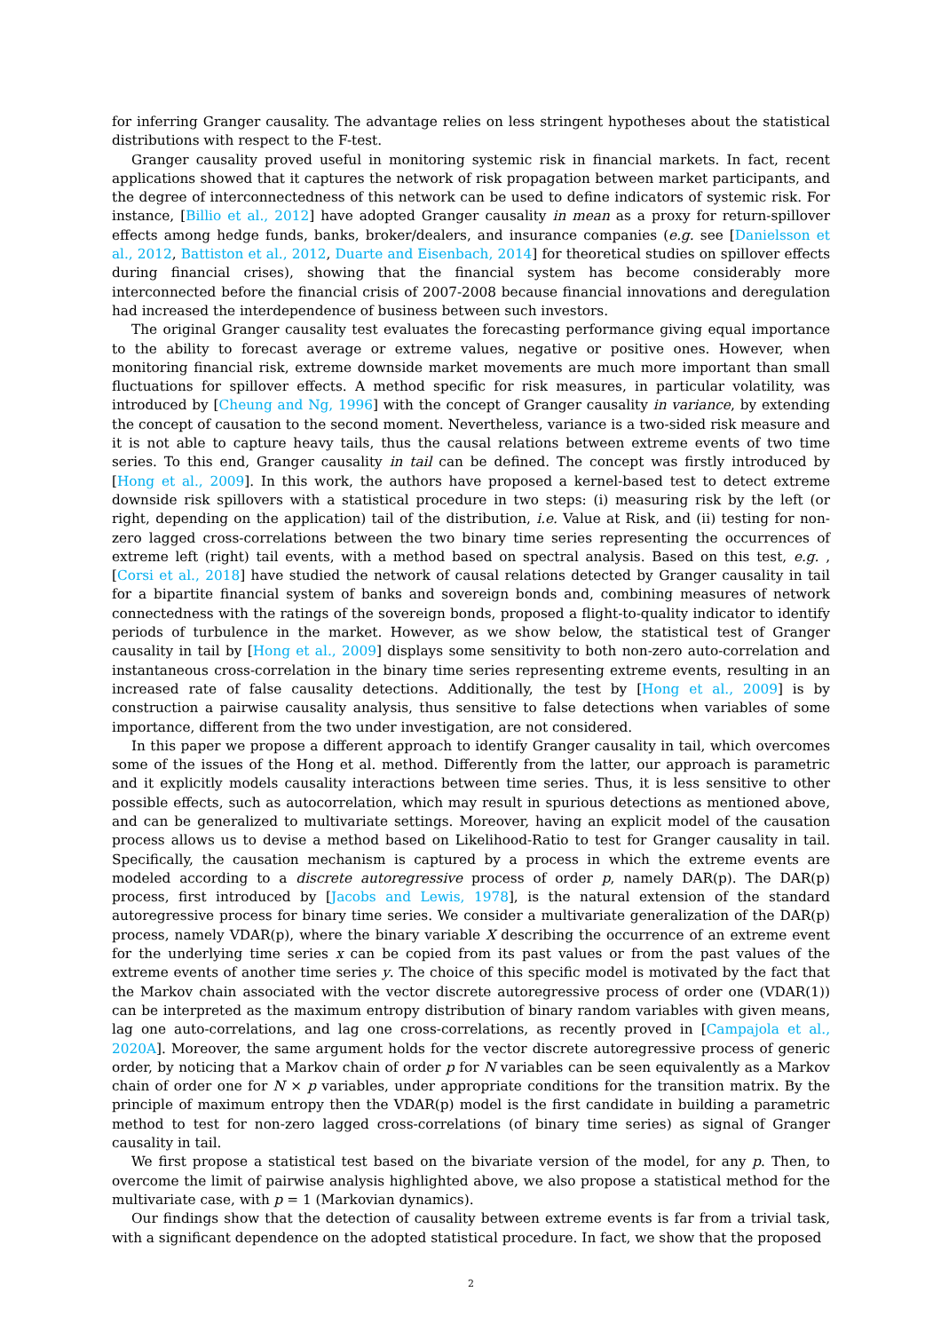for inferring Granger causality. The advantage relies on less stringent hypotheses about the statistical distributions with respect to the F-test.
Granger causality proved useful in monitoring systemic risk in financial markets. In fact, recent applications showed that it captures the network of risk propagation between market participants, and the degree of interconnectedness of this network can be used to define indicators of systemic risk. For instance, [Billio et al., 2012] have adopted Granger causality in mean as a proxy for return-spillover effects among hedge funds, banks, broker/dealers, and insurance companies (e.g. see [Danielsson et al., 2012, Battiston et al., 2012, Duarte and Eisenbach, 2014] for theoretical studies on spillover effects during financial crises), showing that the financial system has become considerably more interconnected before the financial crisis of 2007-2008 because financial innovations and deregulation had increased the interdependence of business between such investors.
The original Granger causality test evaluates the forecasting performance giving equal importance to the ability to forecast average or extreme values, negative or positive ones. However, when monitoring financial risk, extreme downside market movements are much more important than small fluctuations for spillover effects. A method specific for risk measures, in particular volatility, was introduced by [Cheung and Ng, 1996] with the concept of Granger causality in variance, by extending the concept of causation to the second moment. Nevertheless, variance is a two-sided risk measure and it is not able to capture heavy tails, thus the causal relations between extreme events of two time series. To this end, Granger causality in tail can be defined. The concept was firstly introduced by [Hong et al., 2009]. In this work, the authors have proposed a kernel-based test to detect extreme downside risk spillovers with a statistical procedure in two steps: (i) measuring risk by the left (or right, depending on the application) tail of the distribution, i.e. Value at Risk, and (ii) testing for non-zero lagged cross-correlations between the two binary time series representing the occurrences of extreme left (right) tail events, with a method based on spectral analysis. Based on this test, e.g. , [Corsi et al., 2018] have studied the network of causal relations detected by Granger causality in tail for a bipartite financial system of banks and sovereign bonds and, combining measures of network connectedness with the ratings of the sovereign bonds, proposed a flight-to-quality indicator to identify periods of turbulence in the market. However, as we show below, the statistical test of Granger causality in tail by [Hong et al., 2009] displays some sensitivity to both non-zero auto-correlation and instantaneous cross-correlation in the binary time series representing extreme events, resulting in an increased rate of false causality detections. Additionally, the test by [Hong et al., 2009] is by construction a pairwise causality analysis, thus sensitive to false detections when variables of some importance, different from the two under investigation, are not considered.
In this paper we propose a different approach to identify Granger causality in tail, which overcomes some of the issues of the Hong et al. method. Differently from the latter, our approach is parametric and it explicitly models causality interactions between time series. Thus, it is less sensitive to other possible effects, such as autocorrelation, which may result in spurious detections as mentioned above, and can be generalized to multivariate settings. Moreover, having an explicit model of the causation process allows us to devise a method based on Likelihood-Ratio to test for Granger causality in tail. Specifically, the causation mechanism is captured by a process in which the extreme events are modeled according to a discrete autoregressive process of order p, namely DAR(p). The DAR(p) process, first introduced by [Jacobs and Lewis, 1978], is the natural extension of the standard autoregressive process for binary time series. We consider a multivariate generalization of the DAR(p) process, namely VDAR(p), where the binary variable X describing the occurrence of an extreme event for the underlying time series x can be copied from its past values or from the past values of the extreme events of another time series y. The choice of this specific model is motivated by the fact that the Markov chain associated with the vector discrete autoregressive process of order one (VDAR(1)) can be interpreted as the maximum entropy distribution of binary random variables with given means, lag one auto-correlations, and lag one cross-correlations, as recently proved in [Campajola et al., 2020A]. Moreover, the same argument holds for the vector discrete autoregressive process of generic order, by noticing that a Markov chain of order p for N variables can be seen equivalently as a Markov chain of order one for N × p variables, under appropriate conditions for the transition matrix. By the principle of maximum entropy then the VDAR(p) model is the first candidate in building a parametric method to test for non-zero lagged cross-correlations (of binary time series) as signal of Granger causality in tail.
We first propose a statistical test based on the bivariate version of the model, for any p. Then, to overcome the limit of pairwise analysis highlighted above, we also propose a statistical method for the multivariate case, with p = 1 (Markovian dynamics).
Our findings show that the detection of causality between extreme events is far from a trivial task, with a significant dependence on the adopted statistical procedure. In fact, we show that the proposed
2